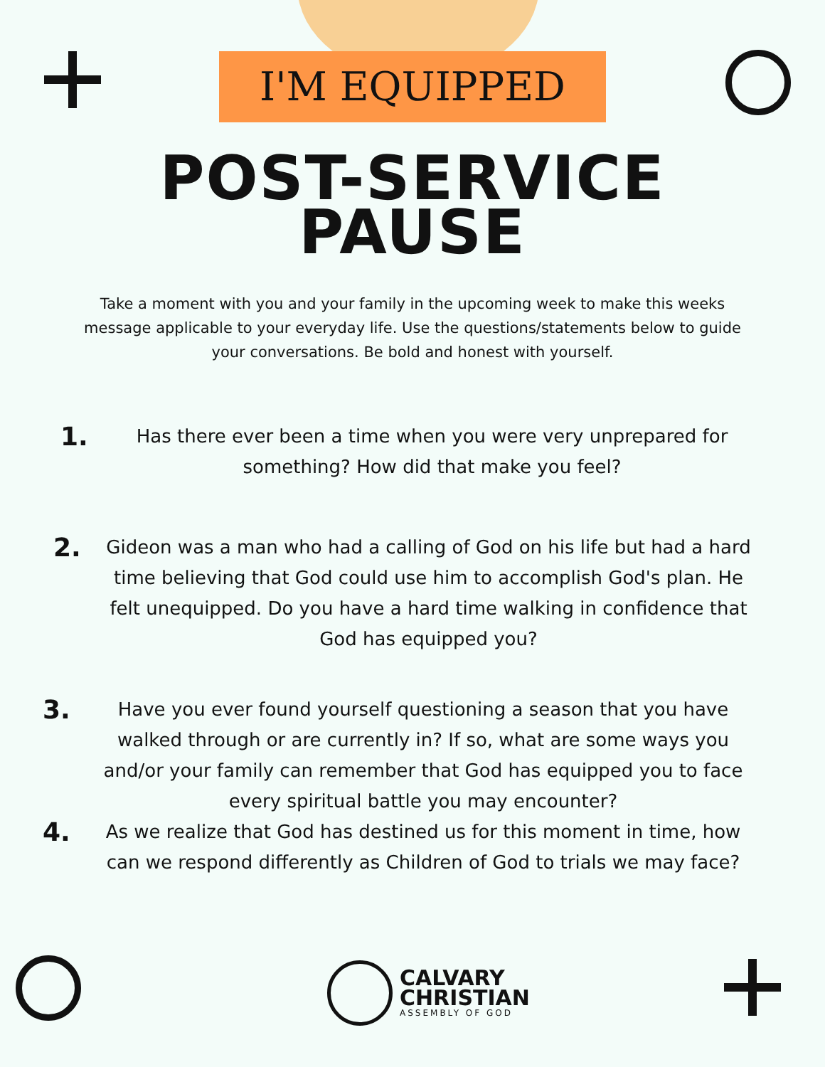I'M EQUIPPED
POST-SERVICE
PAUSE
Take a moment with you and your family in the upcoming week to make this weeks message applicable to your everyday life. Use the questions/statements below to guide your conversations. Be bold and honest with yourself.
1.
Has there ever been a time when you were very unprepared for something? How did that make you feel?
2.
Gideon was a man who had a calling of God on his life but had a hard time believing that God could use him to accomplish God's plan. He felt unequipped. Do you have a hard time walking in confidence that God has equipped you?
3.
Have you ever found yourself questioning a season that you have walked through or are currently in? If so, what are some ways you and/or your family can remember that God has equipped you to face every spiritual battle you may encounter?
4.
As we realize that God has destined us for this moment in time, how can we respond differently as Children of God to trials we may face?
CALVARY
CHRISTIAN
ASSEMBLY OF GOD